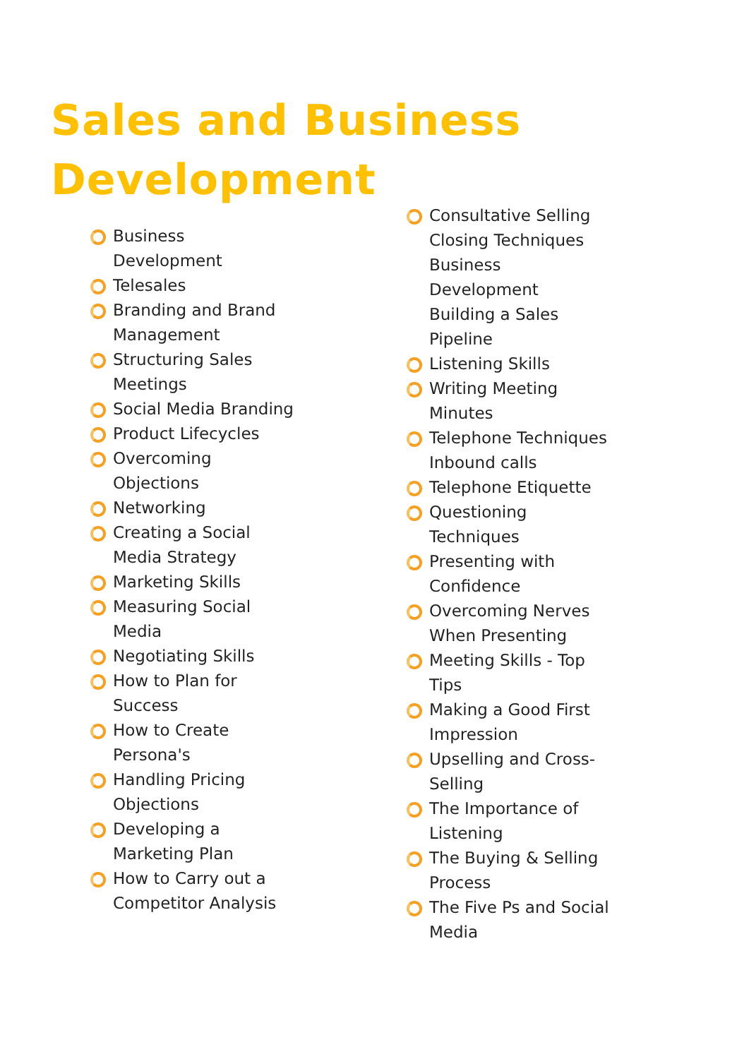Sales and Business
Development
Business Development
Telesales
Branding and Brand Management
Structuring Sales Meetings
Social Media Branding
Product Lifecycles
Overcoming Objections
Networking
Creating a Social Media Strategy
Marketing Skills
Measuring Social Media
Negotiating Skills
How to Plan for Success
How to Create Persona's
Handling Pricing Objections
Developing a Marketing Plan
How to Carry out a Competitor Analysis
Consultative Selling
Closing Techniques
Business Development
Building a Sales Pipeline
Listening Skills
Writing Meeting Minutes
Telephone Techniques Inbound calls
Telephone Etiquette
Questioning Techniques
Presenting with Confidence
Overcoming Nerves When Presenting
Meeting Skills - Top Tips
Making a Good First Impression
Upselling and Cross-Selling
The Importance of Listening
The Buying & Selling Process
The Five Ps and Social Media